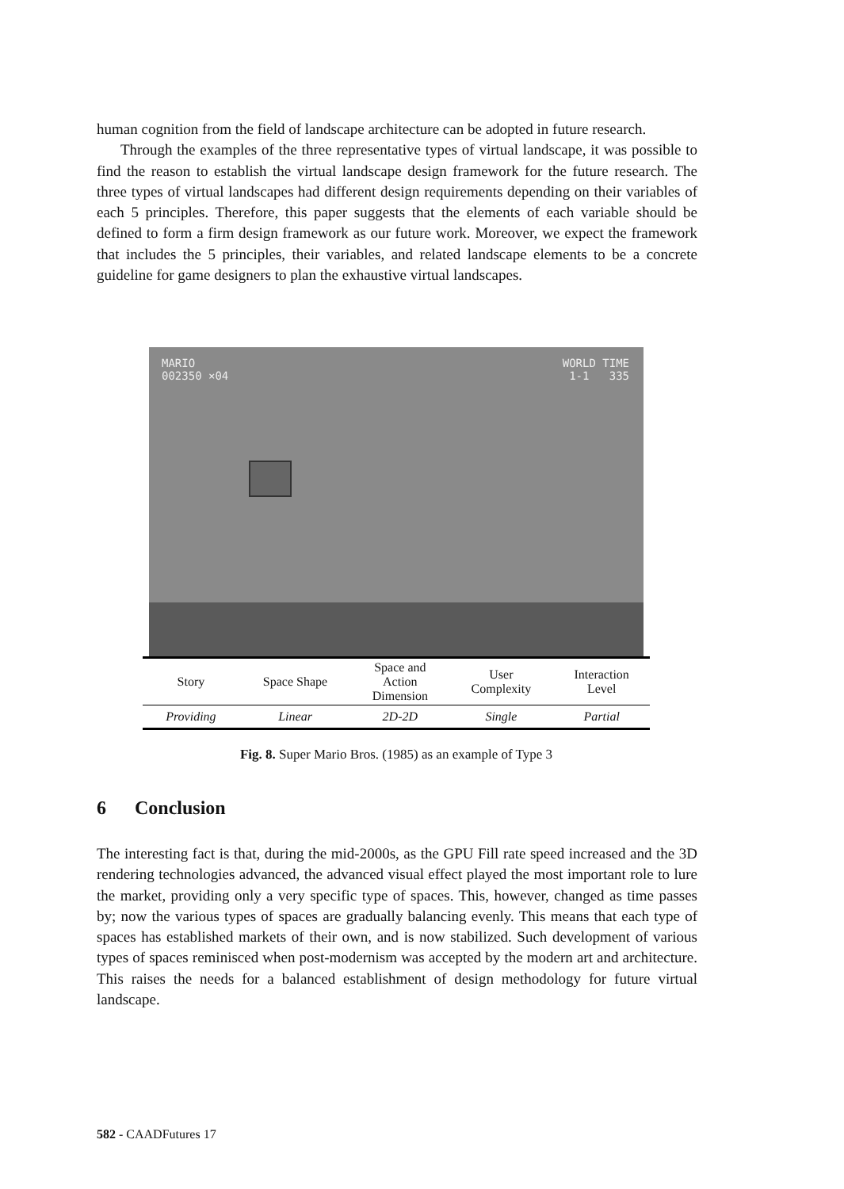human cognition from the field of landscape architecture can be adopted in future research.
Through the examples of the three representative types of virtual landscape, it was possible to find the reason to establish the virtual landscape design framework for the future research. The three types of virtual landscapes had different design requirements depending on their variables of each 5 principles. Therefore, this paper suggests that the elements of each variable should be defined to form a firm design framework as our future work. Moreover, we expect the framework that includes the 5 principles, their variables, and related landscape elements to be a concrete guideline for game designers to plan the exhaustive virtual landscapes.
MARIO
002350 ×04
WORLD TIME
1-1 335
| Story | Space Shape | Space and Action Dimension | User Complexity | Interaction Level |
| --- | --- | --- | --- | --- |
| Providing | Linear | 2D-2D | Single | Partial |
Fig. 8. Super Mario Bros. (1985) as an example of Type 3
6 Conclusion
The interesting fact is that, during the mid-2000s, as the GPU Fill rate speed increased and the 3D rendering technologies advanced, the advanced visual effect played the most important role to lure the market, providing only a very specific type of spaces. This, however, changed as time passes by; now the various types of spaces are gradually balancing evenly. This means that each type of spaces has established markets of their own, and is now stabilized. Such development of various types of spaces reminisced when post-modernism was accepted by the modern art and architecture. This raises the needs for a balanced establishment of design methodology for future virtual landscape.
582 - CAADFutures 17